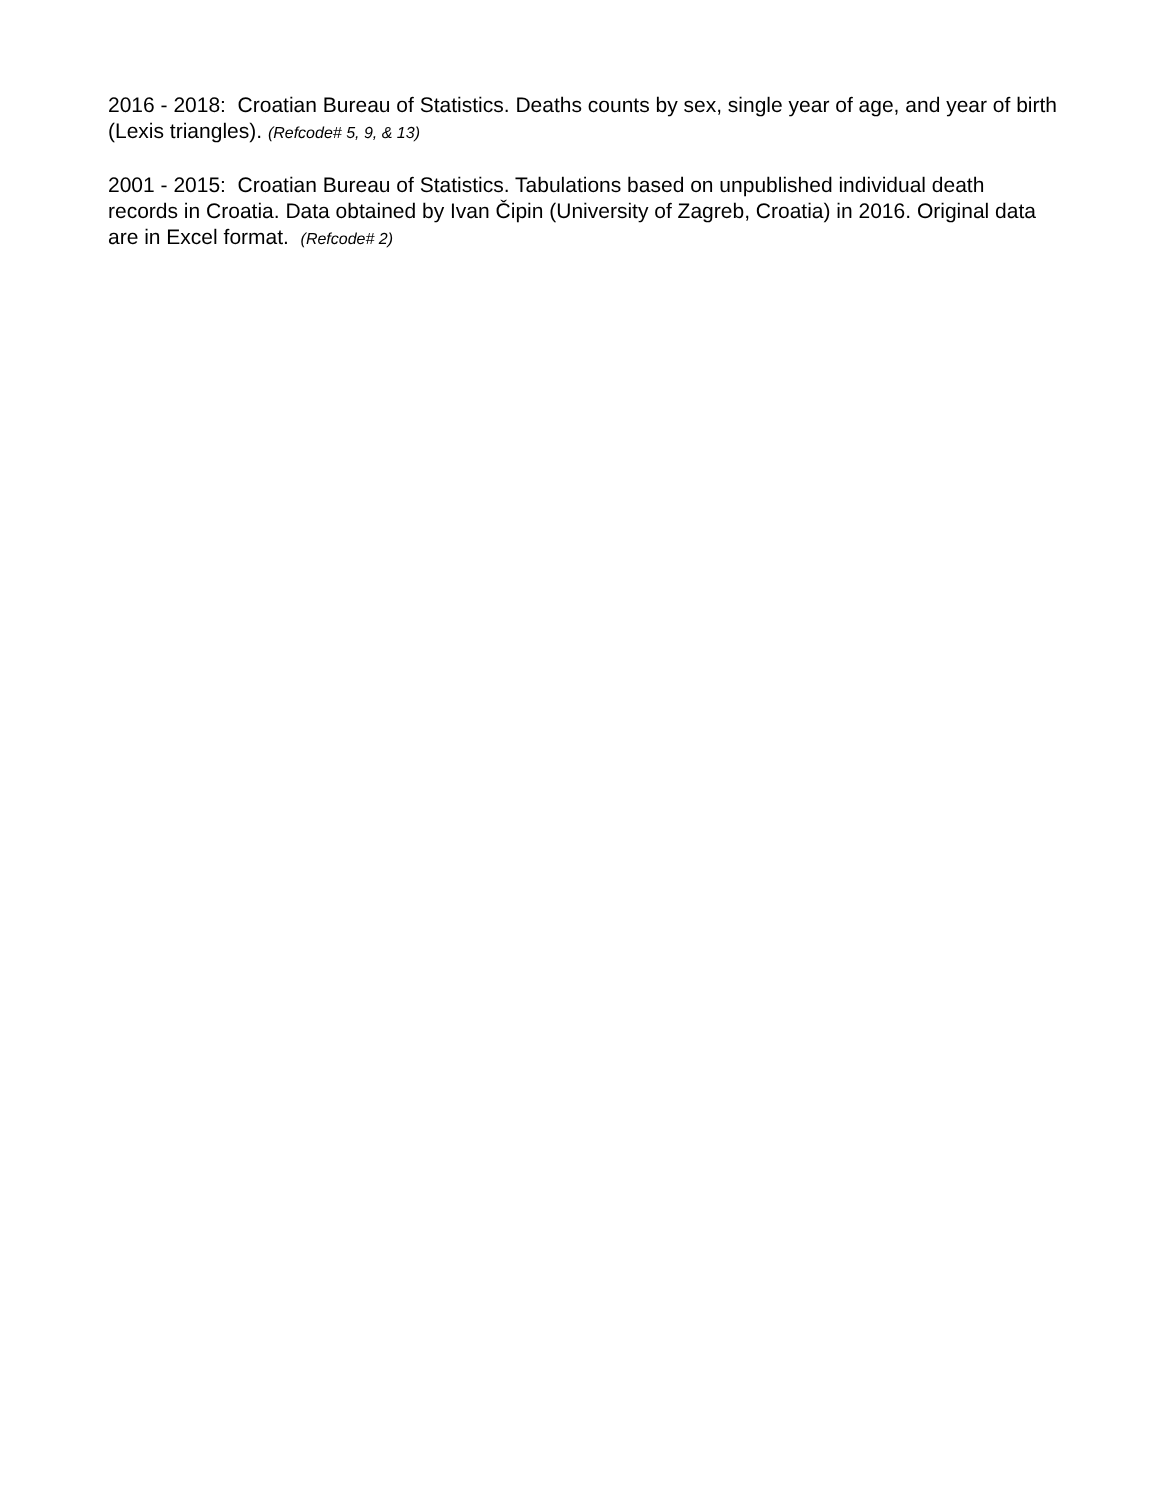2016 - 2018: Croatian Bureau of Statistics. Deaths counts by sex, single year of age, and year of birth (Lexis triangles). (Refcode# 5, 9, & 13)
2001 - 2015: Croatian Bureau of Statistics. Tabulations based on unpublished individual death records in Croatia. Data obtained by Ivan Čipin (University of Zagreb, Croatia) in 2016. Original data are in Excel format. (Refcode# 2)